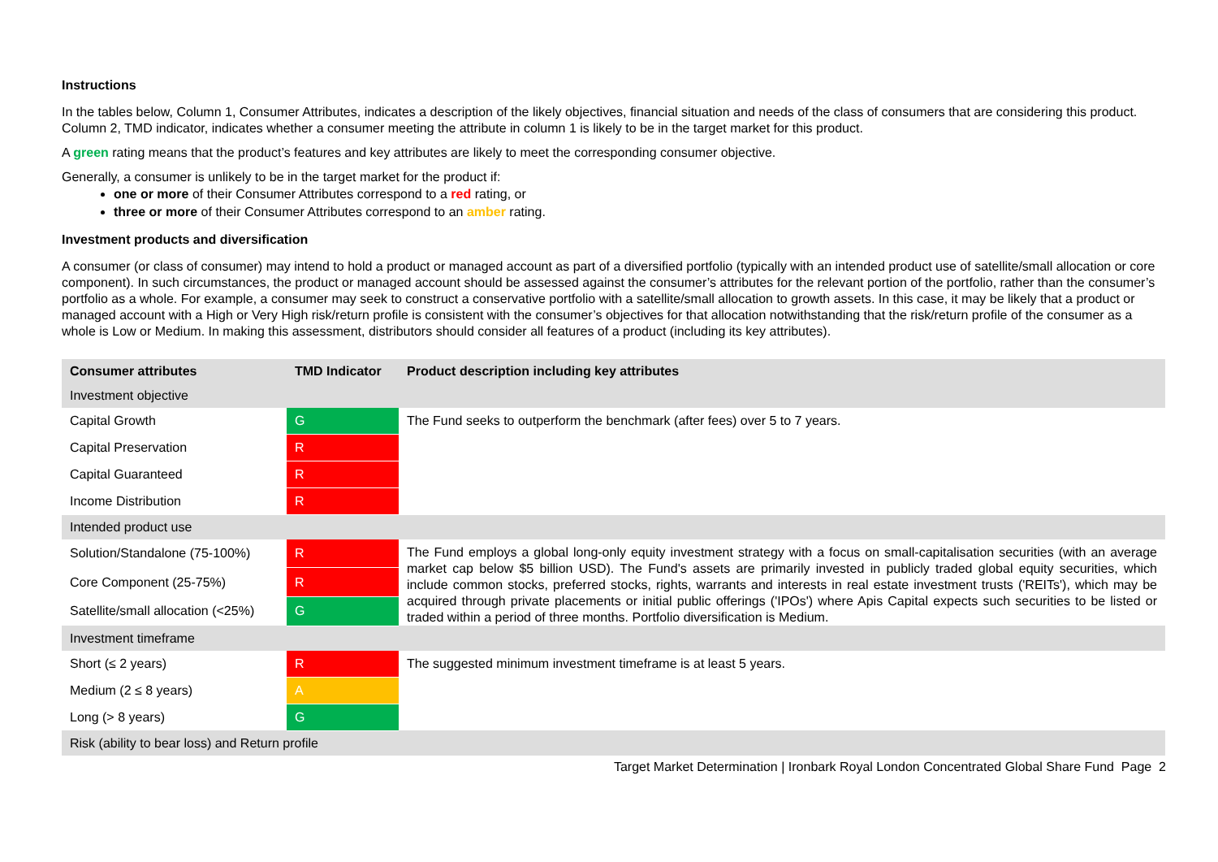Instructions
In the tables below, Column 1, Consumer Attributes, indicates a description of the likely objectives, financial situation and needs of the class of consumers that are considering this product. Column 2, TMD indicator, indicates whether a consumer meeting the attribute in column 1 is likely to be in the target market for this product.
A green rating means that the product’s features and key attributes are likely to meet the corresponding consumer objective.
Generally, a consumer is unlikely to be in the target market for the product if:
one or more of their Consumer Attributes correspond to a red rating, or
three or more of their Consumer Attributes correspond to an amber rating.
Investment products and diversification
A consumer (or class of consumer) may intend to hold a product or managed account as part of a diversified portfolio (typically with an intended product use of satellite/small allocation or core component). In such circumstances, the product or managed account should be assessed against the consumer’s attributes for the relevant portion of the portfolio, rather than the consumer’s portfolio as a whole. For example, a consumer may seek to construct a conservative portfolio with a satellite/small allocation to growth assets. In this case, it may be likely that a product or managed account with a High or Very High risk/return profile is consistent with the consumer’s objectives for that allocation notwithstanding that the risk/return profile of the consumer as a whole is Low or Medium. In making this assessment, distributors should consider all features of a product (including its key attributes).
| Consumer attributes | TMD Indicator | Product description including key attributes |
| --- | --- | --- |
| Investment objective | | |
| Capital Growth | G | The Fund seeks to outperform the benchmark (after fees) over 5 to 7 years. |
| Capital Preservation | R | |
| Capital Guaranteed | R | |
| Income Distribution | R | |
| Intended product use | | |
| Solution/Standalone (75-100%) | R | The Fund employs a global long-only equity investment strategy with a focus on small-capitalisation securities (with an average market cap below $5 billion USD). The Fund's assets are primarily invested in publicly traded global equity securities, which include common stocks, preferred stocks, rights, warrants and interests in real estate investment trusts ('REITs'), which may be acquired through private placements or initial public offerings ('IPOs') where Apis Capital expects such securities to be listed or traded within a period of three months. Portfolio diversification is Medium. |
| Core Component (25-75%) | R | |
| Satellite/small allocation (<25%) | G | |
| Investment timeframe | | |
| Short (≤ 2 years) | R | The suggested minimum investment timeframe is at least 5 years. |
| Medium (2 ≤ 8 years) | A | |
| Long (> 8 years) | G | |
| Risk (ability to bear loss) and Return profile | | |
Target Market Determination | Ironbark Royal London Concentrated Global Share Fund Page 2